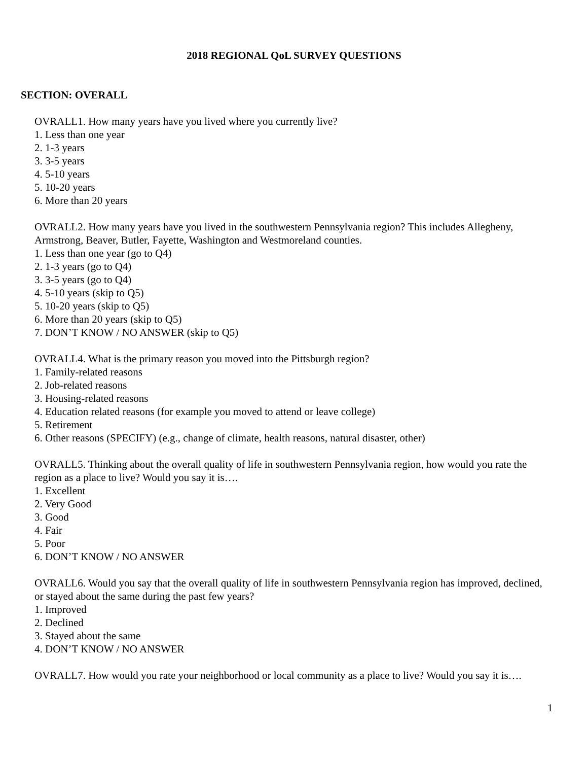2018 REGIONAL QoL SURVEY QUESTIONS
SECTION: OVERALL
OVRALL1. How many years have you lived where you currently live?
1. Less than one year
2. 1-3 years
3. 3-5 years
4. 5-10 years
5. 10-20 years
6. More than 20 years
OVRALL2. How many years have you lived in the southwestern Pennsylvania region? This includes Allegheny, Armstrong, Beaver, Butler, Fayette, Washington and Westmoreland counties.
1. Less than one year (go to Q4)
2. 1-3 years (go to Q4)
3. 3-5 years (go to Q4)
4. 5-10 years (skip to Q5)
5. 10-20 years (skip to Q5)
6. More than 20 years (skip to Q5)
7. DON’T KNOW / NO ANSWER (skip to Q5)
OVRALL4. What is the primary reason you moved into the Pittsburgh region?
1. Family-related reasons
2. Job-related reasons
3. Housing-related reasons
4. Education related reasons (for example you moved to attend or leave college)
5. Retirement
6. Other reasons (SPECIFY) (e.g., change of climate, health reasons, natural disaster, other)
OVRALL5. Thinking about the overall quality of life in southwestern Pennsylvania region, how would you rate the region as a place to live? Would you say it is….
1. Excellent
2. Very Good
3. Good
4. Fair
5. Poor
6. DON’T KNOW / NO ANSWER
OVRALL6. Would you say that the overall quality of life in southwestern Pennsylvania region has improved, declined, or stayed about the same during the past few years?
1. Improved
2. Declined
3. Stayed about the same
4. DON’T KNOW / NO ANSWER
OVRALL7. How would you rate your neighborhood or local community as a place to live? Would you say it is….
1